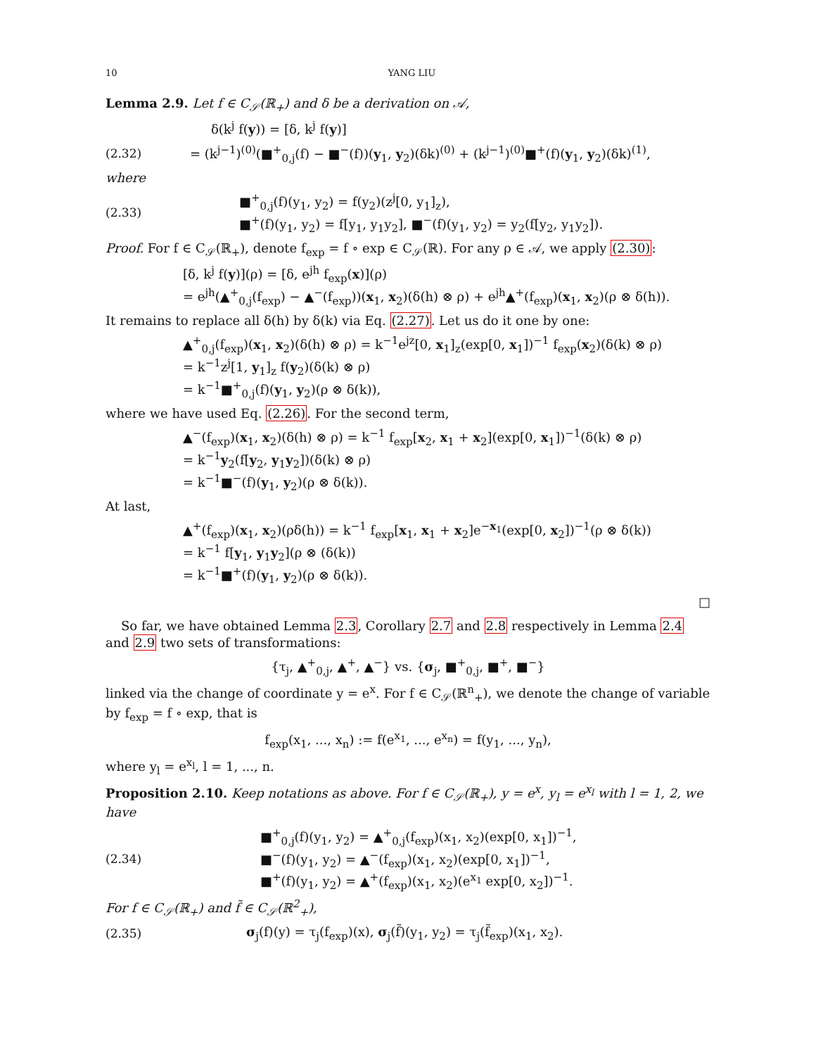10 YANG LIU
Lemma 2.9. Let f ∈ C<sub>𝒮</sub>(ℝ<sub>+</sub>) and δ be a derivation on 𝒜,
δ(k<sup>j</sup> f(y)) = [δ, k<sup>j</sup> f(y)]
(2.32) = (k<sup>j−1</sup>)<sup>(0)</sup>(■<sup>+</sup><sub>0,j</sub>(f) − ■<sup>−</sup>(f))(y<sub>1</sub>, y<sub>2</sub>)(δk)<sup>(0)</sup> + (k<sup>j−1</sup>)<sup>(0)</sup>■<sup>+</sup>(f)(y<sub>1</sub>, y<sub>2</sub>)(δk)<sup>(1)</sup>,
where
(2.33) ■<sup>+</sup><sub>0,j</sub>(f)(y<sub>1</sub>, y<sub>2</sub>) = f(y<sub>2</sub>)(z<sup>j</sup>[0, y<sub>1</sub>]<sub>z</sub>),
■<sup>+</sup>(f)(y<sub>1</sub>, y<sub>2</sub>) = f[y<sub>1</sub>, y<sub>1</sub>y<sub>2</sub>], ■<sup>−</sup>(f)(y<sub>1</sub>, y<sub>2</sub>) = y<sub>2</sub>(f[y<sub>2</sub>, y<sub>1</sub>y<sub>2</sub>]).
Proof. For f ∈ C<sub>𝒮</sub>(ℝ<sub>+</sub>), denote f<sub>exp</sub> = f ∘ exp ∈ C<sub>𝒮</sub>(ℝ). For any ρ ∈ 𝒜, we apply (2.30):
[δ, k<sup>j</sup> f(y)](ρ) = [δ, e<sup>jh</sup> f<sub>exp</sub>(x)](ρ)
= e<sup>jh</sup>(▲<sup>+</sup><sub>0,j</sub>(f<sub>exp</sub>) − ▲<sup>−</sup>(f<sub>exp</sub>))(x<sub>1</sub>, x<sub>2</sub>)(δ(h) ⊗ ρ) + e<sup>jh</sup>▲<sup>+</sup>(f<sub>exp</sub>)(x<sub>1</sub>, x<sub>2</sub>)(ρ ⊗ δ(h)).
It remains to replace all δ(h) by δ(k) via Eq. (2.27). Let us do it one by one:
▲<sup>+</sup><sub>0,j</sub>(f<sub>exp</sub>)(x<sub>1</sub>, x<sub>2</sub>)(δ(h) ⊗ ρ) = k<sup>−1</sup>e<sup>jz</sup>[0, x<sub>1</sub>]<sub>z</sub>(exp[0, x<sub>1</sub>])<sup>−1</sup> f<sub>exp</sub>(x<sub>2</sub>)(δ(k) ⊗ ρ)
= k<sup>−1</sup>z<sup>j</sup>[1, y<sub>1</sub>]<sub>z</sub> f(y<sub>2</sub>)(δ(k) ⊗ ρ)
= k<sup>−1</sup>■<sup>+</sup><sub>0,j</sub>(f)(y<sub>1</sub>, y<sub>2</sub>)(ρ ⊗ δ(k)),
where we have used Eq. (2.26). For the second term,
▲<sup>−</sup>(f<sub>exp</sub>)(x<sub>1</sub>, x<sub>2</sub>)(δ(h) ⊗ ρ) = k<sup>−1</sup> f<sub>exp</sub>[x<sub>2</sub>, x<sub>1</sub> + x<sub>2</sub>](exp[0, x<sub>1</sub>])<sup>−1</sup>(δ(k) ⊗ ρ)
= k<sup>−1</sup>y<sub>2</sub>(f[y<sub>2</sub>, y<sub>1</sub>y<sub>2</sub>])(δ(k) ⊗ ρ)
= k<sup>−1</sup>■<sup>−</sup>(f)(y<sub>1</sub>, y<sub>2</sub>)(ρ ⊗ δ(k)).
At last,
▲<sup>+</sup>(f<sub>exp</sub>)(x<sub>1</sub>, x<sub>2</sub>)(ρδ(h)) = k<sup>−1</sup> f<sub>exp</sub>[x<sub>1</sub>, x<sub>1</sub> + x<sub>2</sub>]e<sup>−x<sub>1</sub></sup>(exp[0, x<sub>2</sub>])<sup>−1</sup>(ρ ⊗ δ(k))
= k<sup>−1</sup> f[y<sub>1</sub>, y<sub>1</sub>y<sub>2</sub>](ρ ⊗ (δ(k))
= k<sup>−1</sup>■<sup>+</sup>(f)(y<sub>1</sub>, y<sub>2</sub>)(ρ ⊗ δ(k)).
□
So far, we have obtained Lemma 2.3, Corollary 2.7 and 2.8 respectively in Lemma 2.4 and 2.9 two sets of transformations:
{τ<sub>j</sub>, ▲<sup>+</sup><sub>0,j</sub>, ▲<sup>+</sup>, ▲<sup>−</sup>} vs. {σ<sub>j</sub>, ■<sup>+</sup><sub>0,j</sub>, ■<sup>+</sup>, ■<sup>−</sup>}
linked via the change of coordinate y = e<sup>x</sup>. For f ∈ C<sub>𝒮</sub>(ℝ<sup>n</sup><sub>+</sub>), we denote the change of variable by f<sub>exp</sub> = f ∘ exp, that is
f<sub>exp</sub>(x<sub>1</sub>, ..., x<sub>n</sub>) := f(e<sup>x<sub>1</sub></sup>, ..., e<sup>x<sub>n</sub></sup>) = f(y<sub>1</sub>, ..., y<sub>n</sub>),
where y<sub>l</sub> = e<sup>x<sub>l</sub></sup>, l = 1, ..., n.
Proposition 2.10. Keep notations as above. For f ∈ C<sub>𝒮</sub>(ℝ<sub>+</sub>), y = e<sup>x</sup>, y<sub>l</sub> = e<sup>x<sub>l</sub></sup> with l = 1, 2, we have
(2.34) ■<sup>+</sup><sub>0,j</sub>(f)(y<sub>1</sub>, y<sub>2</sub>) = ▲<sup>+</sup><sub>0,j</sub>(f<sub>exp</sub>)(x<sub>1</sub>, x<sub>2</sub>)(exp[0, x<sub>1</sub>])<sup>−1</sup>,
■<sup>−</sup>(f)(y<sub>1</sub>, y<sub>2</sub>) = ▲<sup>−</sup>(f<sub>exp</sub>)(x<sub>1</sub>, x<sub>2</sub>)(exp[0, x<sub>1</sub>])<sup>−1</sup>,
■<sup>+</sup>(f)(y<sub>1</sub>, y<sub>2</sub>) = ▲<sup>+</sup>(f<sub>exp</sub>)(x<sub>1</sub>, x<sub>2</sub>)(e<sup>x<sub>1</sub></sup> exp[0, x<sub>2</sub>])<sup>−1</sup>.
For f ∈ C<sub>𝒮</sub>(ℝ<sub>+</sub>) and f̃ ∈ C<sub>𝒮</sub>(ℝ<sup>2</sup><sub>+</sub>),
(2.35) σ<sub>j</sub>(f)(y) = τ<sub>j</sub>(f<sub>exp</sub>)(x), σ<sub>j</sub>(f̃)(y<sub>1</sub>, y<sub>2</sub>) = τ<sub>j</sub>(f̃<sub>exp</sub>)(x<sub>1</sub>, x<sub>2</sub>).